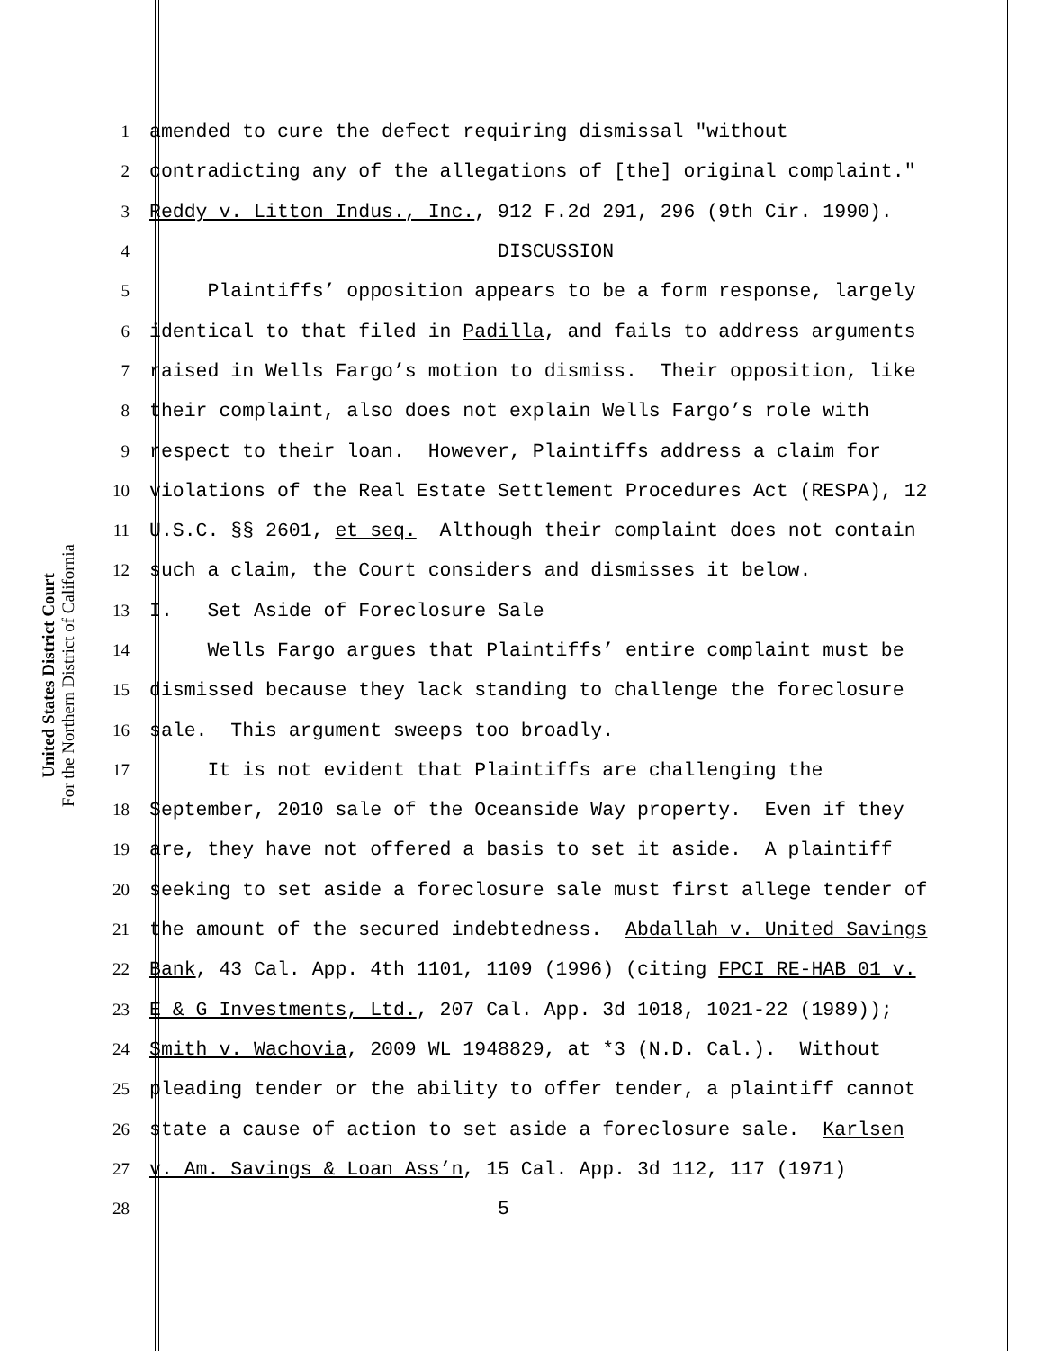United States District Court
For the Northern District of California
1 amended to cure the defect requiring dismissal "without
2 contradicting any of the allegations of [the] original complaint."
3 Reddy v. Litton Indus., Inc., 912 F.2d 291, 296 (9th Cir. 1990).
4 DISCUSSION
5 Plaintiffs’ opposition appears to be a form response, largely
6 identical to that filed in Padilla, and fails to address arguments
7 raised in Wells Fargo’s motion to dismiss. Their opposition, like
8 their complaint, also does not explain Wells Fargo’s role with
9 respect to their loan. However, Plaintiffs address a claim for
10 violations of the Real Estate Settlement Procedures Act (RESPA), 12
11 U.S.C. §§ 2601, et seq. Although their complaint does not contain
12 such a claim, the Court considers and dismisses it below.
13 I. Set Aside of Foreclosure Sale
14 Wells Fargo argues that Plaintiffs’ entire complaint must be
15 dismissed because they lack standing to challenge the foreclosure
16 sale. This argument sweeps too broadly.
17 It is not evident that Plaintiffs are challenging the
18 September, 2010 sale of the Oceanside Way property. Even if they
19 are, they have not offered a basis to set it aside. A plaintiff
20 seeking to set aside a foreclosure sale must first allege tender of
21 the amount of the secured indebtedness. Abdallah v. United Savings
22 Bank, 43 Cal. App. 4th 1101, 1109 (1996) (citing FPCI RE-HAB 01 v.
23 E & G Investments, Ltd., 207 Cal. App. 3d 1018, 1021-22 (1989));
24 Smith v. Wachovia, 2009 WL 1948829, at *3 (N.D. Cal.). Without
25 pleading tender or the ability to offer tender, a plaintiff cannot
26 state a cause of action to set aside a foreclosure sale. Karlsen
27 v. Am. Savings & Loan Ass’n, 15 Cal. App. 3d 112, 117 (1971)
28 5